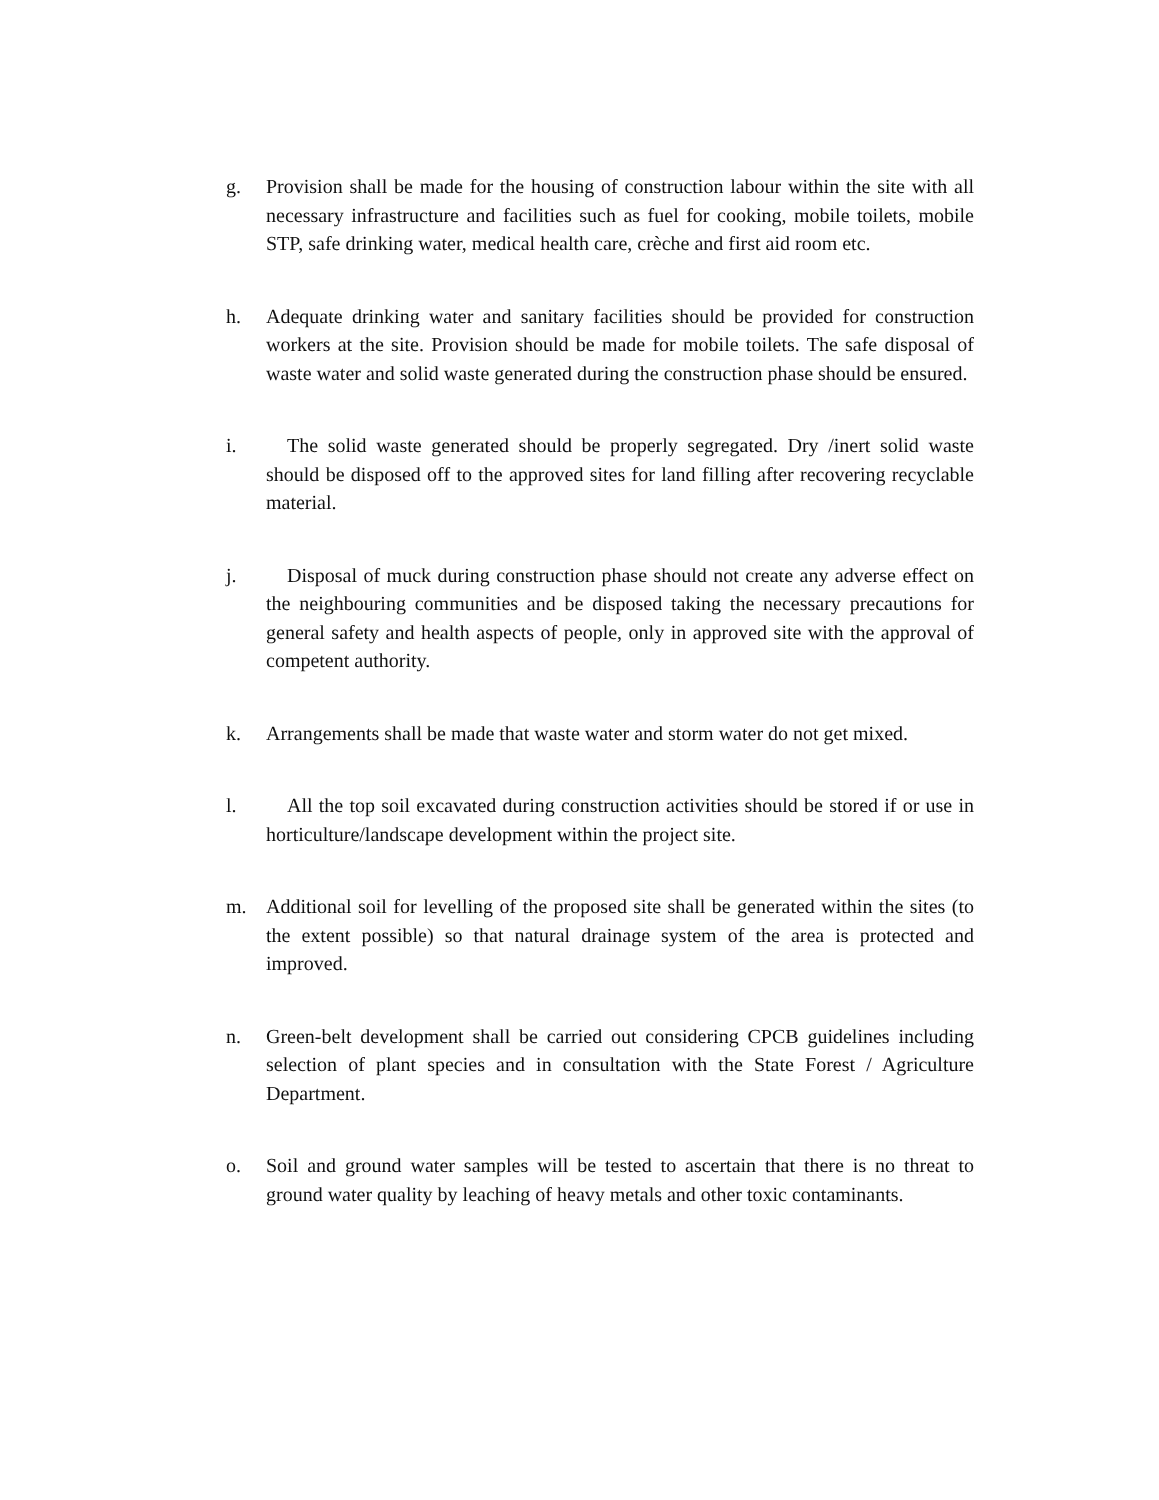g. Provision shall be made for the housing of construction labour within the site with all necessary infrastructure and facilities such as fuel for cooking, mobile toilets, mobile STP, safe drinking water, medical health care, crèche and first aid room etc.
h. Adequate drinking water and sanitary facilities should be provided for construction workers at the site. Provision should be made for mobile toilets. The safe disposal of waste water and solid waste generated during the construction phase should be ensured.
i. The solid waste generated should be properly segregated. Dry /inert solid waste should be disposed off to the approved sites for land filling after recovering recyclable material.
j. Disposal of muck during construction phase should not create any adverse effect on the neighbouring communities and be disposed taking the necessary precautions for general safety and health aspects of people, only in approved site with the approval of competent authority.
k. Arrangements shall be made that waste water and storm water do not get mixed.
l. All the top soil excavated during construction activities should be stored if or use in horticulture/landscape development within the project site.
m. Additional soil for levelling of the proposed site shall be generated within the sites (to the extent possible) so that natural drainage system of the area is protected and improved.
n. Green-belt development shall be carried out considering CPCB guidelines including selection of plant species and in consultation with the State Forest / Agriculture Department.
o. Soil and ground water samples will be tested to ascertain that there is no threat to ground water quality by leaching of heavy metals and other toxic contaminants.